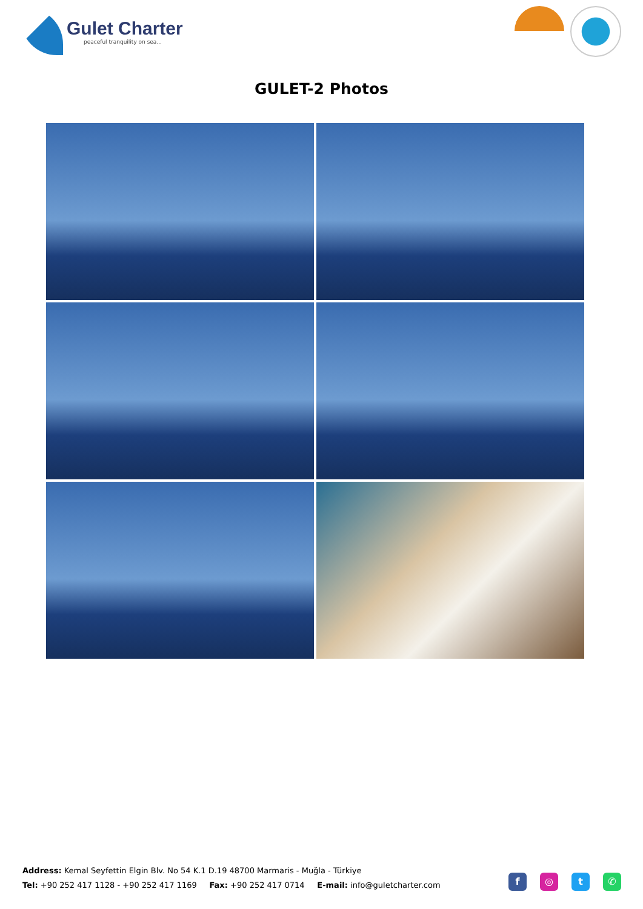Gulet Charter
peaceful tranquility on sea...
GULET-2 Photos
Address: Kemal Seyfettin Elgin Blv. No 54 K.1 D.19 48700 Marmaris - Muğla - Türkiye
Tel: +90 252 417 1128 - +90 252 417 1169 Fax: +90 252 417 0714 E-mail: info@guletcharter.com
f ◎ t ✆